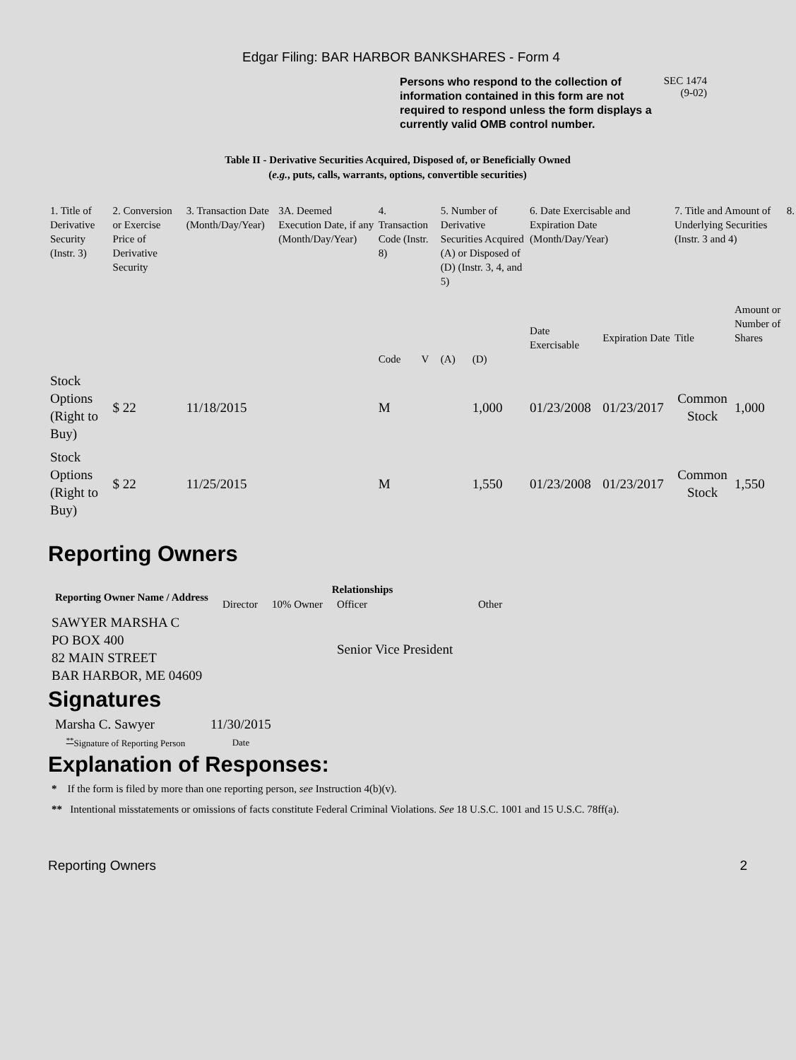Edgar Filing: BAR HARBOR BANKSHARES - Form 4
Persons who respond to the collection of information contained in this form are not required to respond unless the form displays a currently valid OMB control number.
SEC 1474
(9-02)
Table II - Derivative Securities Acquired, Disposed of, or Beneficially Owned
(e.g., puts, calls, warrants, options, convertible securities)
| 1. Title of Derivative Security (Instr. 3) | 2. Conversion or Exercise Price of Derivative Security | 3. Transaction Date (Month/Day/Year) | 3A. Deemed Execution Date, if any (Month/Day/Year) | 4. Transaction Code (Instr. 8) | | 5. Number of Derivative Securities Acquired (A) or Disposed of (D) (Instr. 3, 4, and 5) | | 6. Date Exercisable and Expiration Date (Month/Day/Year) | | 7. Title and Amount of Underlying Securities (Instr. 3 and 4) | | 8. |
| --- | --- | --- | --- | --- | --- | --- | --- | --- | --- | --- | --- | --- |
| | | | | Code | V | (A) | (D) | Date Exercisable | Expiration Date | Title | Amount or Number of Shares | |
| Stock Options (Right to Buy) | $ 22 | 11/18/2015 | | M | | | 1,000 | 01/23/2008 | 01/23/2017 | Common Stock | 1,000 | |
| Stock Options (Right to Buy) | $ 22 | 11/25/2015 | | M | | | 1,550 | 01/23/2008 | 01/23/2017 | Common Stock | 1,550 | |
Reporting Owners
| Reporting Owner Name / Address | Relationships | | | |
| --- | --- | --- | --- | --- |
| | Director | 10% Owner | Officer | Other |
| SAWYER MARSHA C PO BOX 400 82 MAIN STREET BAR HARBOR, ME 04609 | | | Senior Vice President | |
Signatures
| Marsha C. Sawyer | 11/30/2015 |
| <sup>**</sup> Signature of Reporting Person | Date |
Explanation of Responses:
* If the form is filed by more than one reporting person, see Instruction 4(b)(v).
** Intentional misstatements or omissions of facts constitute Federal Criminal Violations. See 18 U.S.C. 1001 and 15 U.S.C. 78ff(a).
Reporting Owners 2